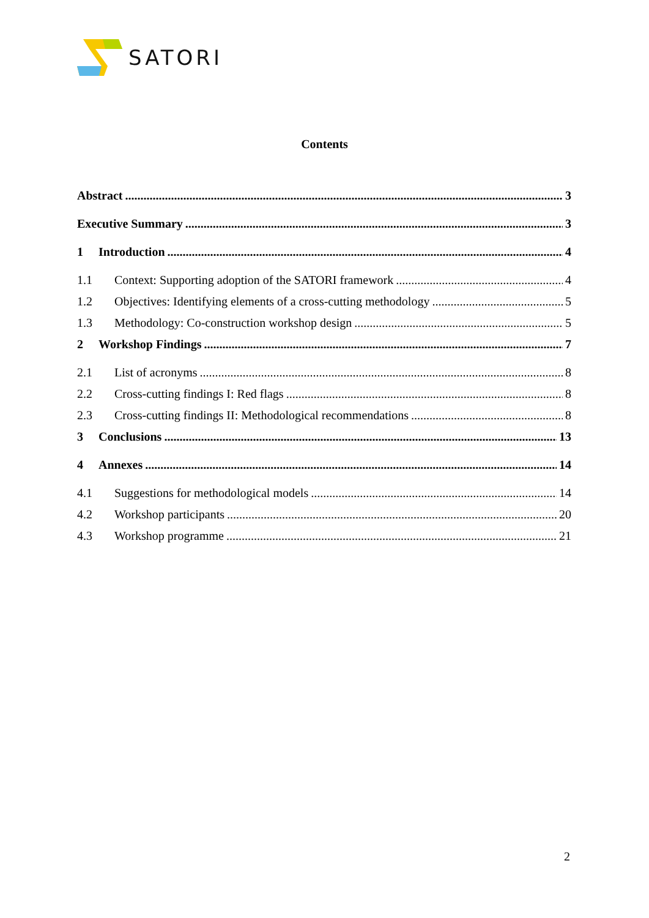SATORI
Contents
Abstract 3
Executive Summary 3
1 Introduction 4
1.1 Context: Supporting adoption of the SATORI framework 4
1.2 Objectives: Identifying elements of a cross-cutting methodology 5
1.3 Methodology: Co-construction workshop design 5
2 Workshop Findings 7
2.1 List of acronyms 8
2.2 Cross-cutting findings I: Red flags 8
2.3 Cross-cutting findings II: Methodological recommendations 8
3 Conclusions 13
4 Annexes 14
4.1 Suggestions for methodological models 14
4.2 Workshop participants 20
4.3 Workshop programme 21
2